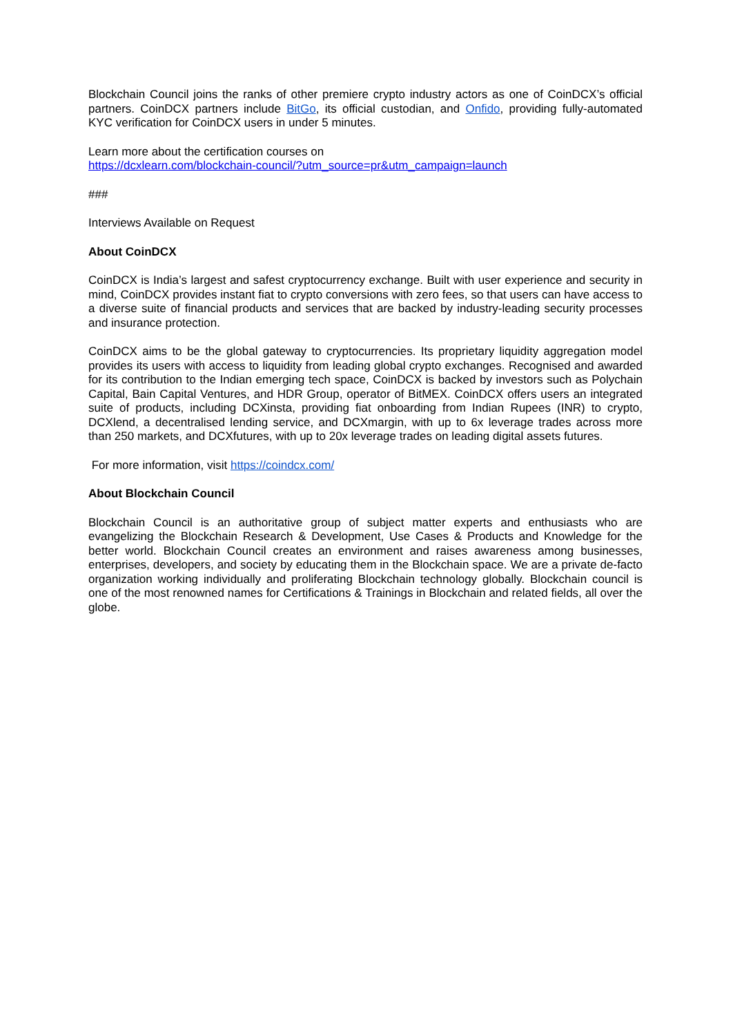Blockchain Council joins the ranks of other premiere crypto industry actors as one of CoinDCX’s official partners. CoinDCX partners include BitGo, its official custodian, and Onfido, providing fully-automated KYC verification for CoinDCX users in under 5 minutes.
Learn more about the certification courses on
https://dcxlearn.com/blockchain-council/?utm_source=pr&utm_campaign=launch
###
Interviews Available on Request
About CoinDCX
CoinDCX is India’s largest and safest cryptocurrency exchange. Built with user experience and security in mind, CoinDCX provides instant fiat to crypto conversions with zero fees, so that users can have access to a diverse suite of financial products and services that are backed by industry-leading security processes and insurance protection.
CoinDCX aims to be the global gateway to cryptocurrencies. Its proprietary liquidity aggregation model provides its users with access to liquidity from leading global crypto exchanges. Recognised and awarded for its contribution to the Indian emerging tech space, CoinDCX is backed by investors such as Polychain Capital, Bain Capital Ventures, and HDR Group, operator of BitMEX. CoinDCX offers users an integrated suite of products, including DCXinsta, providing fiat onboarding from Indian Rupees (INR) to crypto, DCXlend, a decentralised lending service, and DCXmargin, with up to 6x leverage trades across more than 250 markets, and DCXfutures, with up to 20x leverage trades on leading digital assets futures.
For more information, visit https://coindcx.com/
About Blockchain Council
Blockchain Council is an authoritative group of subject matter experts and enthusiasts who are evangelizing the Blockchain Research & Development, Use Cases & Products and Knowledge for the better world. Blockchain Council creates an environment and raises awareness among businesses, enterprises, developers, and society by educating them in the Blockchain space. We are a private de-facto organization working individually and proliferating Blockchain technology globally. Blockchain council is one of the most renowned names for Certifications & Trainings in Blockchain and related fields, all over the globe.